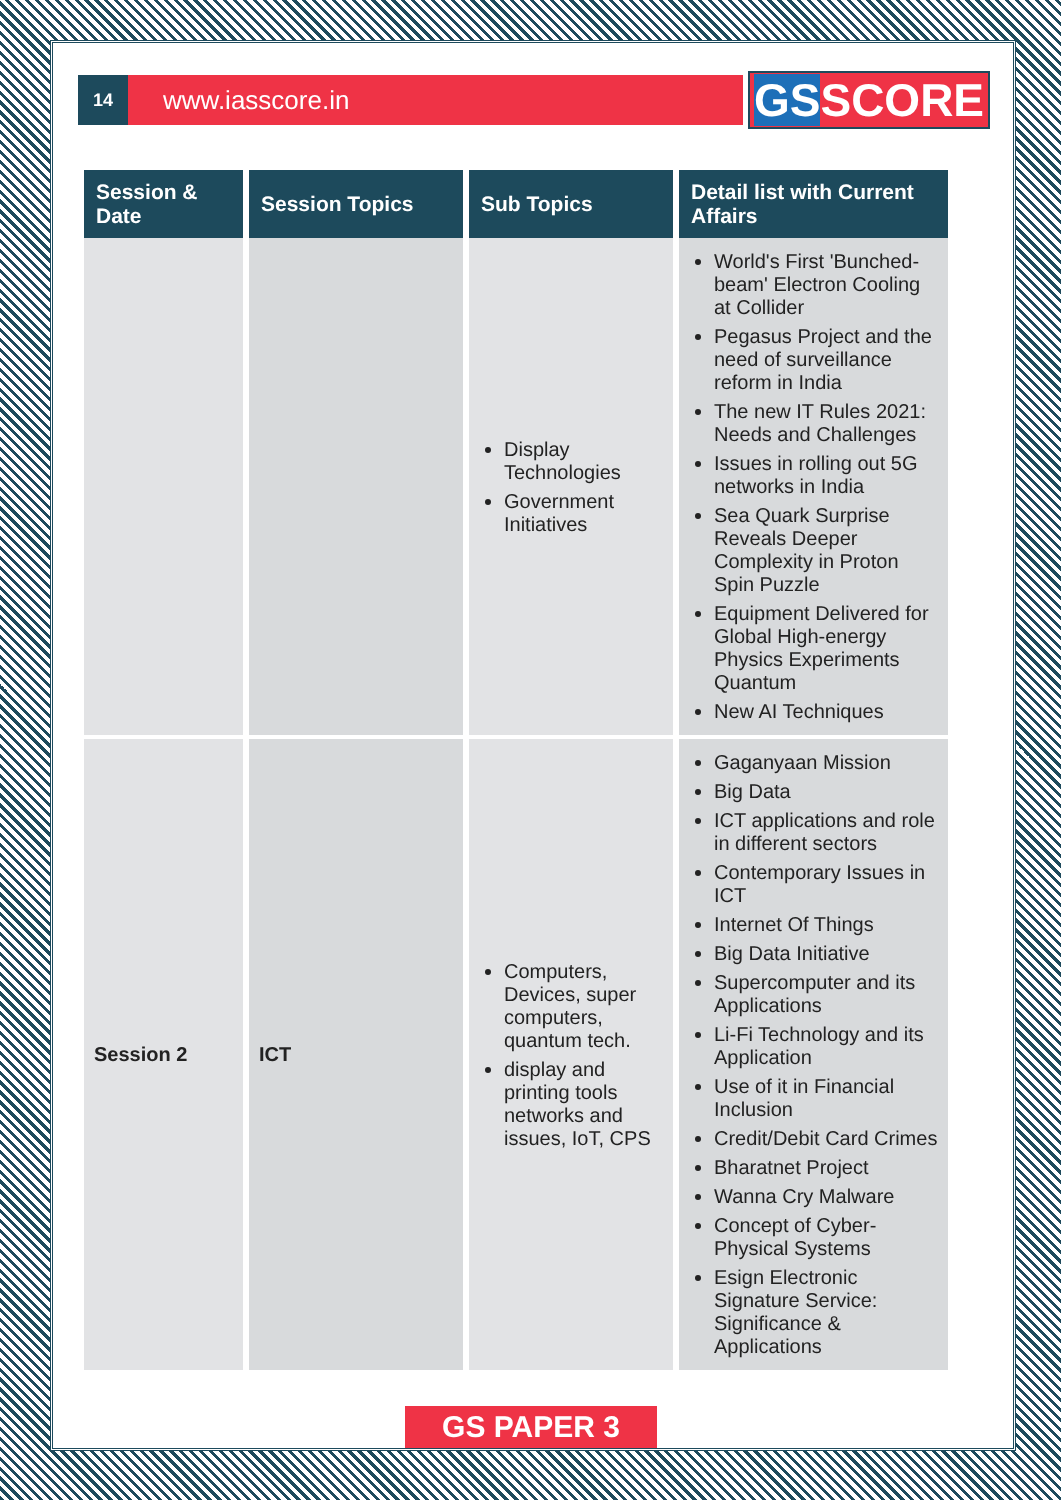14
www.iasscore.in
GSSCORE
| Session & Date | Session Topics | Sub Topics | Detail list with Current Affairs |
| --- | --- | --- | --- |
| | | Display Technologies Government Initiatives | World's First 'Bunched-beam' Electron Cooling at Collider Pegasus Project and the need of surveillance reform in India The new IT Rules 2021: Needs and Challenges Issues in rolling out 5G networks in India Sea Quark Surprise Reveals Deeper Complexity in Proton Spin Puzzle Equipment Delivered for Global High-energy Physics Experiments Quantum New AI Techniques |
| Session 2 | ICT | Computers, Devices, super computers, quantum tech. display and printing tools networks and issues, IoT, CPS | Gaganyaan Mission Big Data ICT applications and role in different sectors Contemporary Issues in ICT Internet Of Things Big Data Initiative Supercomputer and its Applications Li-Fi Technology and its Application Use of it in Financial Inclusion Credit/Debit Card Crimes Bharatnet Project Wanna Cry Malware Concept of Cyber-Physical Systems Esign Electronic Signature Service: Significance & Applications |
GS PAPER 3